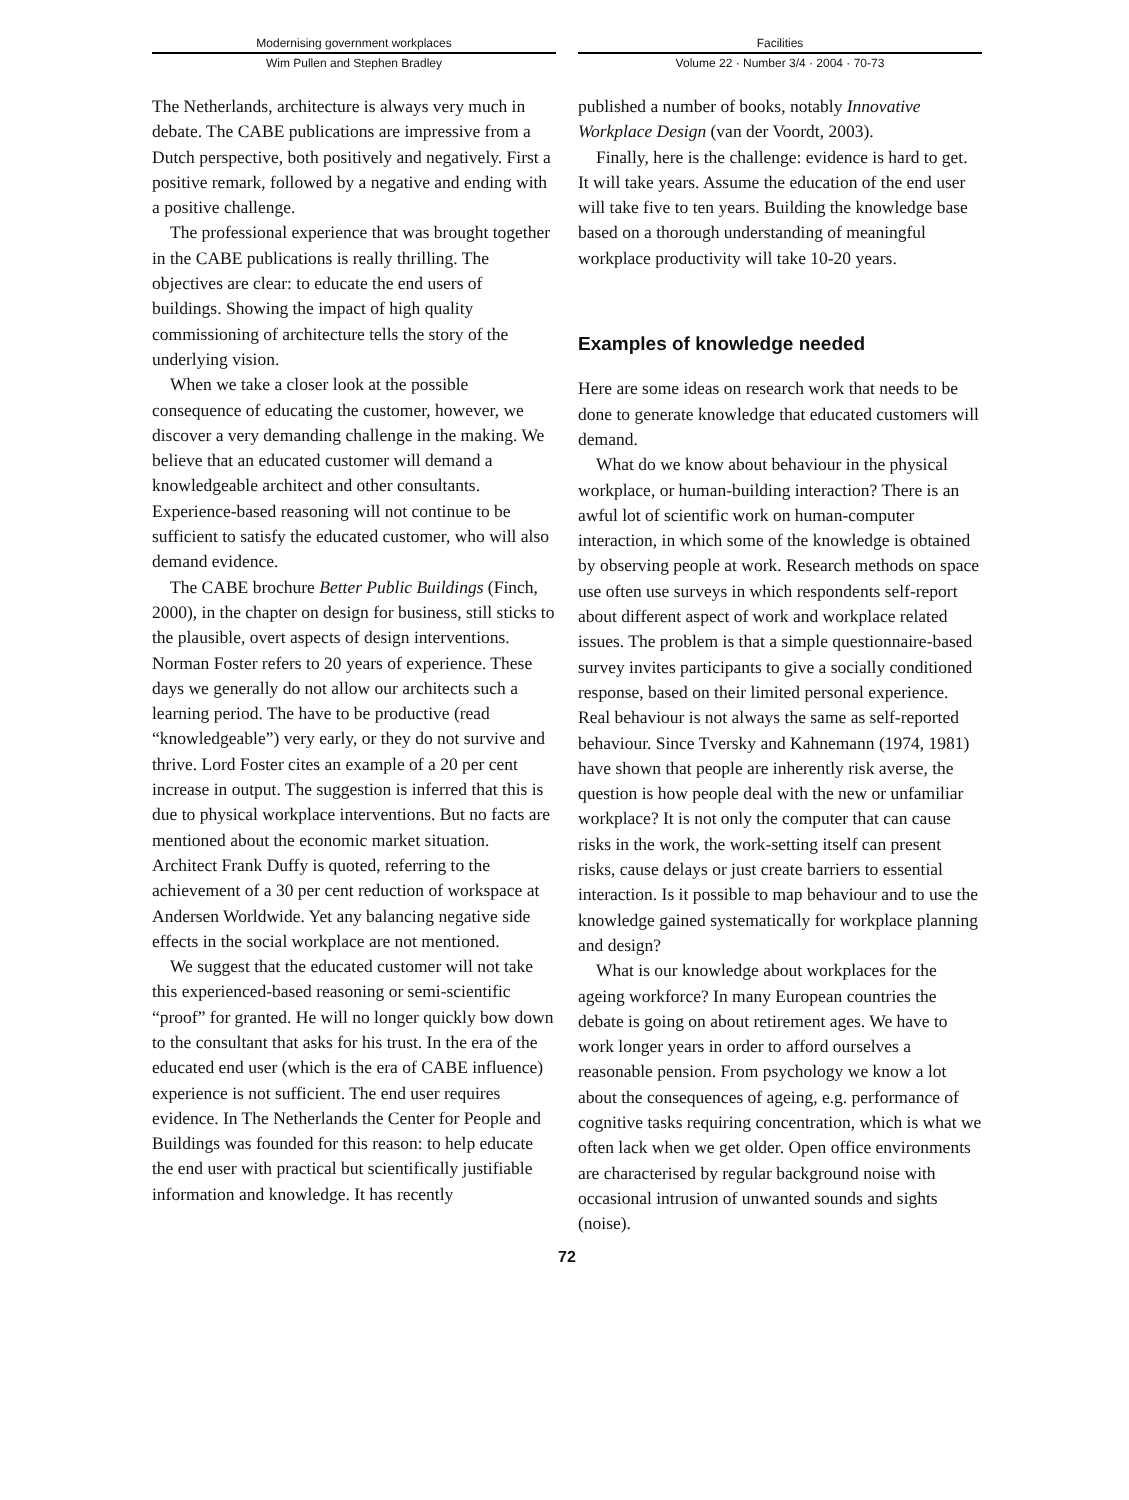Modernising government workplaces
Wim Pullen and Stephen Bradley
Facilities
Volume 22 · Number 3/4 · 2004 · 70-73
The Netherlands, architecture is always very much in debate. The CABE publications are impressive from a Dutch perspective, both positively and negatively. First a positive remark, followed by a negative and ending with a positive challenge.
The professional experience that was brought together in the CABE publications is really thrilling. The objectives are clear: to educate the end users of buildings. Showing the impact of high quality commissioning of architecture tells the story of the underlying vision.
When we take a closer look at the possible consequence of educating the customer, however, we discover a very demanding challenge in the making. We believe that an educated customer will demand a knowledgeable architect and other consultants. Experience-based reasoning will not continue to be sufficient to satisfy the educated customer, who will also demand evidence.
The CABE brochure Better Public Buildings (Finch, 2000), in the chapter on design for business, still sticks to the plausible, overt aspects of design interventions. Norman Foster refers to 20 years of experience. These days we generally do not allow our architects such a learning period. The have to be productive (read “knowledgeable”) very early, or they do not survive and thrive. Lord Foster cites an example of a 20 per cent increase in output. The suggestion is inferred that this is due to physical workplace interventions. But no facts are mentioned about the economic market situation. Architect Frank Duffy is quoted, referring to the achievement of a 30 per cent reduction of workspace at Andersen Worldwide. Yet any balancing negative side effects in the social workplace are not mentioned.
We suggest that the educated customer will not take this experienced-based reasoning or semi-scientific “proof” for granted. He will no longer quickly bow down to the consultant that asks for his trust. In the era of the educated end user (which is the era of CABE influence) experience is not sufficient. The end user requires evidence. In The Netherlands the Center for People and Buildings was founded for this reason: to help educate the end user with practical but scientifically justifiable information and knowledge. It has recently
published a number of books, notably Innovative Workplace Design (van der Voordt, 2003).
Finally, here is the challenge: evidence is hard to get. It will take years. Assume the education of the end user will take five to ten years. Building the knowledge base based on a thorough understanding of meaningful workplace productivity will take 10-20 years.
Examples of knowledge needed
Here are some ideas on research work that needs to be done to generate knowledge that educated customers will demand.
What do we know about behaviour in the physical workplace, or human-building interaction? There is an awful lot of scientific work on human-computer interaction, in which some of the knowledge is obtained by observing people at work. Research methods on space use often use surveys in which respondents self-report about different aspect of work and workplace related issues. The problem is that a simple questionnaire-based survey invites participants to give a socially conditioned response, based on their limited personal experience. Real behaviour is not always the same as self-reported behaviour. Since Tversky and Kahnemann (1974, 1981) have shown that people are inherently risk averse, the question is how people deal with the new or unfamiliar workplace? It is not only the computer that can cause risks in the work, the work-setting itself can present risks, cause delays or just create barriers to essential interaction. Is it possible to map behaviour and to use the knowledge gained systematically for workplace planning and design?
What is our knowledge about workplaces for the ageing workforce? In many European countries the debate is going on about retirement ages. We have to work longer years in order to afford ourselves a reasonable pension. From psychology we know a lot about the consequences of ageing, e.g. performance of cognitive tasks requiring concentration, which is what we often lack when we get older. Open office environments are characterised by regular background noise with occasional intrusion of unwanted sounds and sights (noise).
72